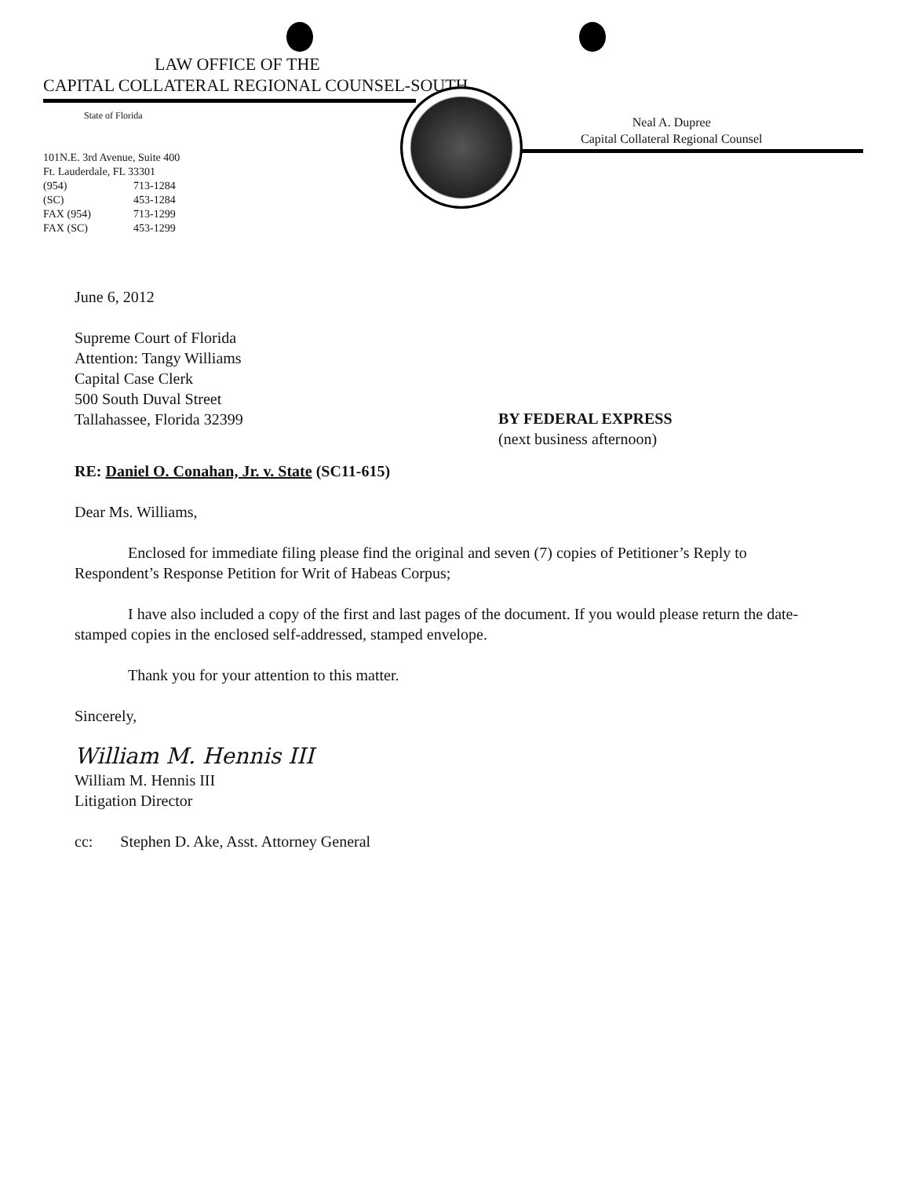LAW OFFICE OF THE
CAPITAL COLLATERAL REGIONAL COUNSEL-SOUTH
State of Florida
Neal A. Dupree
Capital Collateral Regional Counsel
101N.E. 3rd Avenue, Suite 400
Ft. Lauderdale, FL 33301
(954) 713-1284
(SC) 453-1284
FAX (954) 713-1299
FAX (SC) 453-1299
BY FEDERAL EXPRESS
(next business afternoon)
June 6, 2012
Supreme Court of Florida
Attention: Tangy Williams
Capital Case Clerk
500 South Duval Street
Tallahassee, Florida 32399
RE: Daniel O. Conahan, Jr. v. State (SC11-615)
Dear Ms. Williams,
Enclosed for immediate filing please find the original and seven (7) copies of Petitioner’s Reply to Respondent’s Response Petition for Writ of Habeas Corpus;
I have also included a copy of the first and last pages of the document. If you would please return the date-stamped copies in the enclosed self-addressed, stamped envelope.
Thank you for your attention to this matter.
Sincerely,
William M. Hennis III
William M. Hennis III
Litigation Director
cc: Stephen D. Ake, Asst. Attorney General